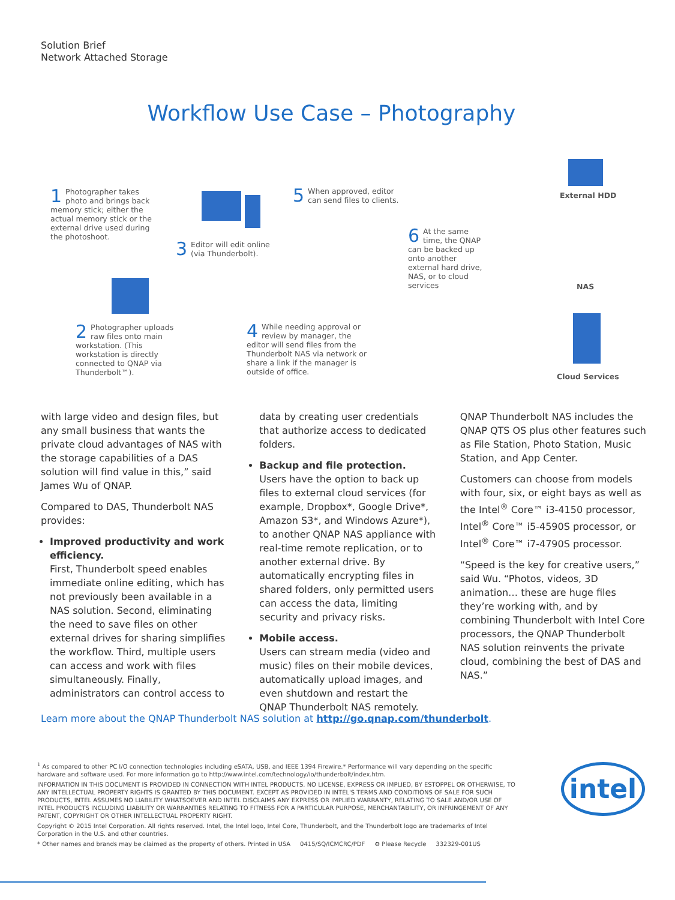Solution Brief
Network Attached Storage
Workflow Use Case – Photography
1 Photographer takes photo and brings back memory stick; either the actual memory stick or the external drive used during the photoshoot.
2 Photographer uploads raw files onto main workstation. (This workstation is directly connected to QNAP via Thunderbolt™).
3 Editor will edit online (via Thunderbolt).
4 While needing approval or review by manager, the editor will send files from the Thunderbolt NAS via network or share a link if the manager is outside of office.
5 When approved, editor can send files to clients.
6 At the same time, the QNAP can be backed up onto another external hard drive, NAS, or to cloud services
External HDD
NAS
Cloud Services
with large video and design files, but any small business that wants the private cloud advantages of NAS with the storage capabilities of a DAS solution will find value in this,” said James Wu of QNAP.
Compared to DAS, Thunderbolt NAS provides:
Improved productivity and work efficiency.
First, Thunderbolt speed enables immediate online editing, which has not previously been available in a NAS solution. Second, eliminating the need to save files on other external drives for sharing simplifies the workflow. Third, multiple users can access and work with files simultaneously. Finally, administrators can control access to
data by creating user credentials that authorize access to dedicated folders.
Backup and file protection.
Users have the option to back up files to external cloud services (for example, Dropbox*, Google Drive*, Amazon S3*, and Windows Azure*), to another QNAP NAS appliance with real-time remote replication, or to another external drive. By automatically encrypting files in shared folders, only permitted users can access the data, limiting security and privacy risks.
Mobile access.
Users can stream media (video and music) files on their mobile devices, automatically upload images, and even shutdown and restart the QNAP Thunderbolt NAS remotely.
QNAP Thunderbolt NAS includes the QNAP QTS OS plus other features such as File Station, Photo Station, Music Station, and App Center.
Customers can choose from models with four, six, or eight bays as well as the Intel<sup>®</sup> Core™ i3-4150 processor, Intel<sup>®</sup> Core™ i5-4590S processor, or Intel<sup>®</sup> Core™ i7-4790S processor.
“Speed is the key for creative users,” said Wu. “Photos, videos, 3D animation… these are huge files they’re working with, and by combining Thunderbolt with Intel Core processors, the QNAP Thunderbolt NAS solution reinvents the private cloud, combining the best of DAS and NAS.”
Learn more about the QNAP Thunderbolt NAS solution at http://go.qnap.com/thunderbolt.
<sup>1</sup> As compared to other PC I/O connection technologies including eSATA, USB, and IEEE 1394 Firewire.* Performance will vary depending on the specific hardware and software used. For more information go to http://www.intel.com/technology/io/thunderbolt/index.htm.
INFORMATION IN THIS DOCUMENT IS PROVIDED IN CONNECTION WITH INTEL PRODUCTS. NO LICENSE, EXPRESS OR IMPLIED, BY ESTOPPEL OR OTHERWISE, TO ANY INTELLECTUAL PROPERTY RIGHTS IS GRANTED BY THIS DOCUMENT. EXCEPT AS PROVIDED IN INTEL'S TERMS AND CONDITIONS OF SALE FOR SUCH PRODUCTS, INTEL ASSUMES NO LIABILITY WHATSOEVER AND INTEL DISCLAIMS ANY EXPRESS OR IMPLIED WARRANTY, RELATING TO SALE AND/OR USE OF INTEL PRODUCTS INCLUDING LIABILITY OR WARRANTIES RELATING TO FITNESS FOR A PARTICULAR PURPOSE, MERCHANTABILITY, OR INFRINGEMENT OF ANY PATENT, COPYRIGHT OR OTHER INTELLECTUAL PROPERTY RIGHT.
Copyright © 2015 Intel Corporation. All rights reserved. Intel, the Intel logo, Intel Core, Thunderbolt, and the Thunderbolt logo are trademarks of Intel Corporation in the U.S. and other countries.
* Other names and brands may be claimed as the property of others. Printed in USA 0415/SQ/ICMCRC/PDF ♻ Please Recycle 332329-001US
intel